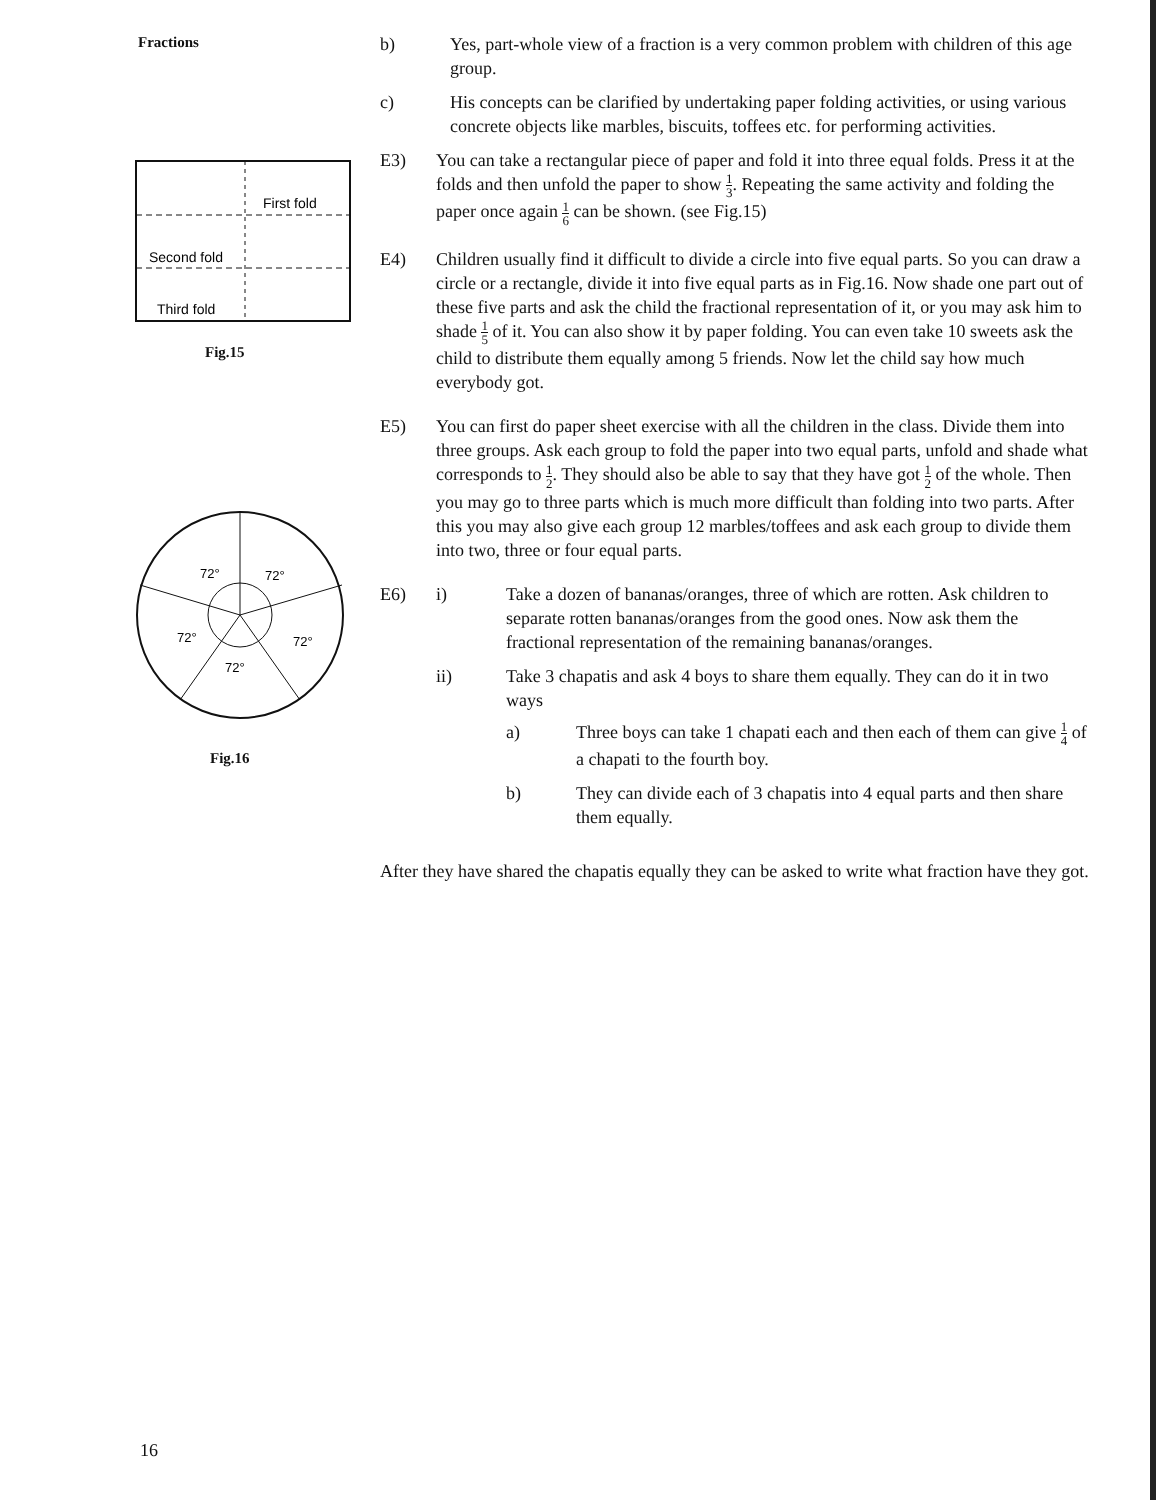Fractions
First fold
Second fold
Third fold
Fig.15
72°
72°
72°
72°
72°
Fig.16
b) Yes, part-whole view of a fraction is a very common problem with children of this age group.
c) His concepts can be clarified by undertaking paper folding activities, or using various concrete objects like marbles, biscuits, toffees etc. for performing activities.
E3) You can take a rectangular piece of paper and fold it into three equal folds. Press it at the folds and then unfold the paper to show 1 3. Repeating the same activity and folding the paper once again 1 6 can be shown. (see Fig.15)
E4) Children usually find it difficult to divide a circle into five equal parts. So you can draw a circle or a rectangle, divide it into five equal parts as in Fig.16. Now shade one part out of these five parts and ask the child the fractional representation of it, or you may ask him to shade 1 5 of it. You can also show it by paper folding. You can even take 10 sweets ask the child to distribute them equally among 5 friends. Now let the child say how much everybody got.
E5) You can first do paper sheet exercise with all the children in the class. Divide them into three groups. Ask each group to fold the paper into two equal parts, unfold and shade what corresponds to 1 2. They should also be able to say that they have got 1 2 of the whole. Then you may go to three parts which is much more difficult than folding into two parts. After this you may also give each group 12 marbles/toffees and ask each group to divide them into two, three or four equal parts.
E6) i) Take a dozen of bananas/oranges, three of which are rotten. Ask children to separate rotten bananas/oranges from the good ones. Now ask them the fractional representation of the remaining bananas/oranges.
ii) Take 3 chapatis and ask 4 boys to share them equally. They can do it in two ways
a) Three boys can take 1 chapati each and then each of them can give 1 4 of a chapati to the fourth boy.
b) They can divide each of 3 chapatis into 4 equal parts and then share them equally.
After they have shared the chapatis equally they can be asked to write what fraction have they got.
16